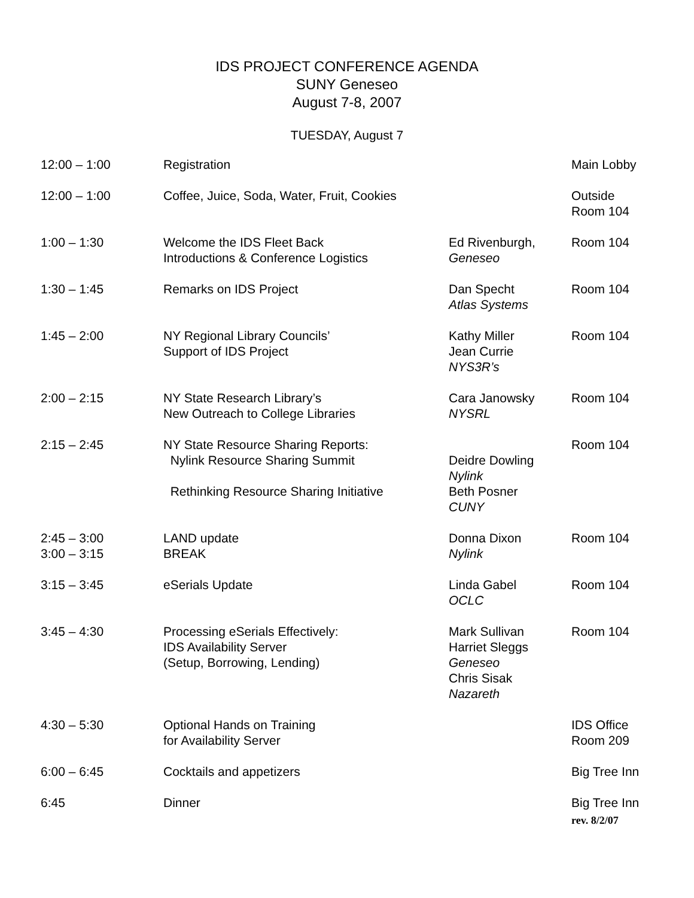IDS PROJECT CONFERENCE AGENDA
SUNY Geneseo
August 7-8, 2007
TUESDAY, August 7
| 12:00 – 1:00 | Registration | | Main Lobby |
| 12:00 – 1:00 | Coffee, Juice, Soda, Water, Fruit, Cookies | | Outside Room 104 |
| 1:00 – 1:30 | Welcome the IDS Fleet Back Introductions & Conference Logistics | Ed Rivenburgh, Geneseo | Room 104 |
| 1:30 – 1:45 | Remarks on IDS Project | Dan Specht Atlas Systems | Room 104 |
| 1:45 – 2:00 | NY Regional Library Councils’ Support of IDS Project | Kathy Miller Jean Currie NYS3R’s | Room 104 |
| 2:00 – 2:15 | NY State Research Library’s New Outreach to College Libraries | Cara Janowsky NYSRL | Room 104 |
| 2:15 – 2:45 | NY State Resource Sharing Reports: Nylink Resource Sharing Summit Rethinking Resource Sharing Initiative | Deidre Dowling Nylink Beth Posner CUNY | Room 104 |
| 2:45 – 3:00 | LAND update | Donna Dixon Nylink | Room 104 |
| 3:00 – 3:15 | BREAK | | |
| 3:15 – 3:45 | eSerials Update | Linda Gabel OCLC | Room 104 |
| 3:45 – 4:30 | Processing eSerials Effectively: IDS Availability Server (Setup, Borrowing, Lending) | Mark Sullivan Harriet Sleggs Geneseo Chris Sisak Nazareth | Room 104 |
| 4:30 – 5:30 | Optional Hands on Training for Availability Server | | IDS Office Room 209 |
| 6:00 – 6:45 | Cocktails and appetizers | | Big Tree Inn |
| 6:45 | Dinner | | Big Tree Inn |
rev. 8/2/07